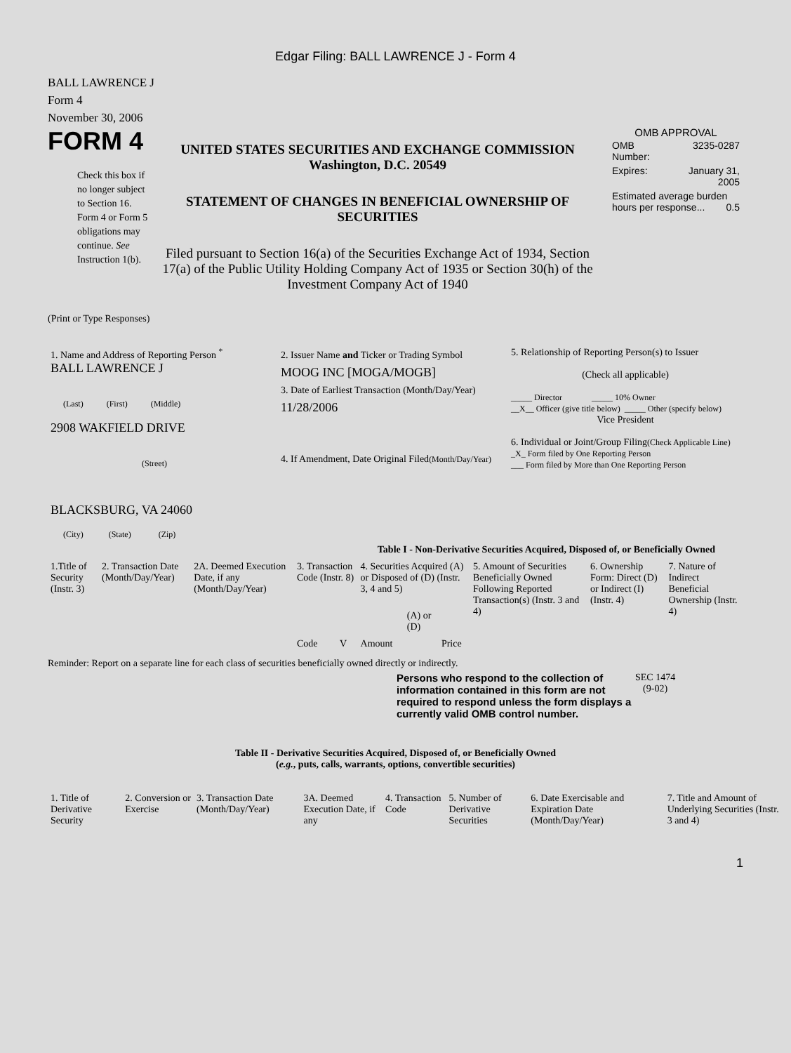Edgar Filing: BALL LAWRENCE J - Form 4
BALL LAWRENCE J
Form 4
November 30, 2006
FORM 4
Check this box if no longer subject to Section 16. Form 4 or Form 5 obligations may continue. See Instruction 1(b).
UNITED STATES SECURITIES AND EXCHANGE COMMISSION
Washington, D.C. 20549
STATEMENT OF CHANGES IN BENEFICIAL OWNERSHIP OF SECURITIES
Filed pursuant to Section 16(a) of the Securities Exchange Act of 1934, Section 17(a) of the Public Utility Holding Company Act of 1935 or Section 30(h) of the Investment Company Act of 1940
OMB APPROVAL
| OMB Number: | 3235-0287 |
| Expires: | January 31, 2005 |
| Estimated average burden hours per response... 0.5 | |
(Print or Type Responses)
| 1. Name and Address of Reporting Person <sup>*</sup> BALL LAWRENCE J (Last) (First) (Middle) 2908 WAKFIELD DRIVE (Street) BLACKSBURG, VA 24060 (City) (State) (Zip) | 2. Issuer Name and Ticker or Trading Symbol MOOG INC [MOGA/MOGB] 3. Date of Earliest Transaction (Month/Day/Year) 11/28/2006 4. If Amendment, Date Original Filed (Month/Day/Year) | 5. Relationship of Reporting Person(s) to Issuer (Check all applicable) _____ Director _____ 10% Owner __X__ Officer (give title below) _____ Other (specify below) Vice President 6. Individual or Joint/Group Filing (Check Applicable Line) _X_ Form filed by One Reporting Person ___ Form filed by More than One Reporting Person |
Table I - Non-Derivative Securities Acquired, Disposed of, or Beneficially Owned
| 1.Title of Security (Instr. 3) | 2. Transaction Date (Month/Day/Year) | 2A. Deemed Execution Date, if any (Month/Day/Year) | 3. Transaction Code (Instr. 8) | | 4. Securities Acquired (A) or Disposed of (D) (Instr. 3, 4 and 5) | | | 5. Amount of Securities Beneficially Owned Following Reported Transaction(s) (Instr. 3 and 4) | 6. Ownership Form: Direct (D) or Indirect (I) (Instr. 4) | 7. Nature of Indirect Beneficial Ownership (Instr. 4) |
| --- | --- | --- | --- | --- | --- | --- | --- | --- | --- | --- |
| | | | Code | V | Amount | (A) or (D) | Price | | | |
Reminder: Report on a separate line for each class of securities beneficially owned directly or indirectly.
Persons who respond to the collection of information contained in this form are not required to respond unless the form displays a currently valid OMB control number.
SEC 1474
(9-02)
Table II - Derivative Securities Acquired, Disposed of, or Beneficially Owned
(e.g., puts, calls, warrants, options, convertible securities)
| 1. Title of Derivative Security | 2. Conversion or Exercise | 3. Transaction Date (Month/Day/Year) | 3A. Deemed Execution Date, if any | 4. Transaction Code | 5. Number of Derivative Securities | 6. Date Exercisable and Expiration Date (Month/Day/Year) | 7. Title and Amount of Underlying Securities (Instr. 3 and 4) |
| --- | --- | --- | --- | --- | --- | --- | --- |
1